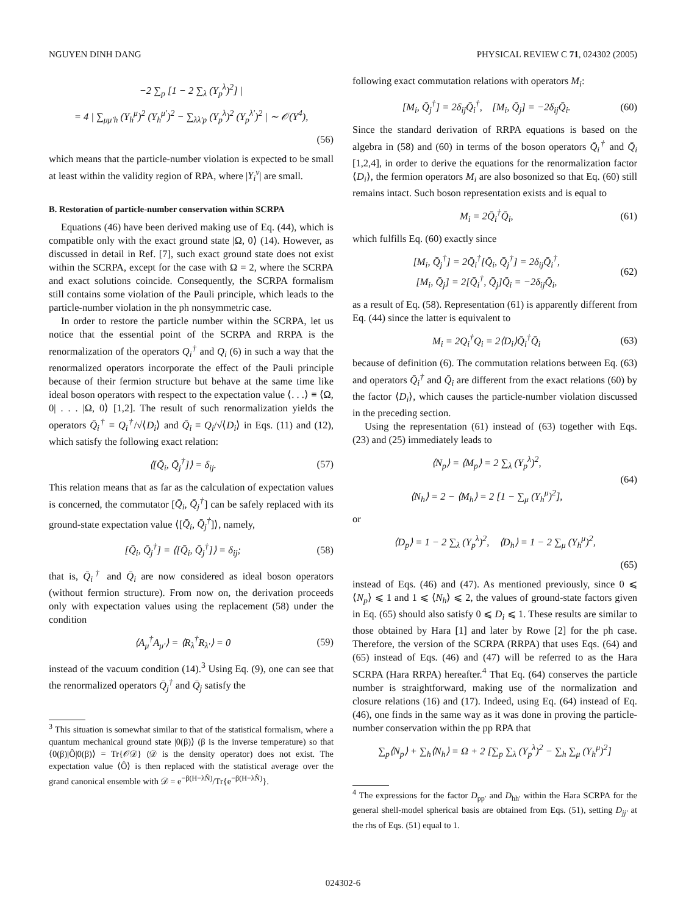NGUYEN DINH DANG PHYSICAL REVIEW C 71, 024302 (2005)
−2 ∑<sub>p</sub> [1 − 2 ∑<sub>λ</sub> (Y<sub>p</sub><sup>λ</sup>)<sup>2</sup>] |
= 4 | ∑<sub>μμ′h</sub> (Y<sub>h</sub><sup>μ</sup>)<sup>2</sup> (Y<sub>h</sub><sup>μ′</sup>)<sup>2</sup> − ∑<sub>λλ′p</sub> (Y<sub>p</sub><sup>λ</sup>)<sup>2</sup> (Y<sub>p</sub><sup>λ′</sup>)<sup>2</sup> | ∼ 𝒪(Y<sup>4</sup>),
(56)
which means that the particle-number violation is expected to be small at least within the validity region of RPA, where |Y<sub>i</sub><sup>ν</sup>| are small.
B. Restoration of particle-number conservation within SCRPA
Equations (46) have been derived making use of Eq. (44), which is compatible only with the exact ground state |Ω, 0⟩ (14). However, as discussed in detail in Ref. [7], such exact ground state does not exist within the SCRPA, except for the case with Ω = 2, where the SCRPA and exact solutions coincide. Consequently, the SCRPA formalism still contains some violation of the Pauli principle, which leads to the particle-number violation in the ph nonsymmetric case.
In order to restore the particle number within the SCRPA, let us notice that the essential point of the SCRPA and RRPA is the renormalization of the operators Q<sub>i</sub><sup>†</sup> and Q<sub>i</sub> (6) in such a way that the renormalized operators incorporate the effect of the Pauli principle because of their fermion structure but behave at the same time like ideal boson operators with respect to the expectation value ⟨. . .⟩ ≡ ⟨Ω, 0| . . . |Ω, 0⟩ [1,2]. The result of such renormalization yields the operators Q̄<sub>i</sub><sup>†</sup> ≡ Q<sub>i</sub><sup>†</sup>/√⟨D<sub>i</sub>⟩ and Q̄<sub>i</sub> ≡ Q<sub>i</sub>/√⟨D<sub>i</sub>⟩ in Eqs. (11) and (12), which satisfy the following exact relation:
⟨[Q̄<sub>i</sub>, Q̄<sub>j</sub><sup>†</sup>]⟩ = δ<sub>ij</sub>. (57)
This relation means that as far as the calculation of expectation values is concerned, the commutator [Q̄<sub>i</sub>, Q̄<sub>j</sub><sup>†</sup>] can be safely replaced with its ground-state expectation value ⟨[Q̄<sub>i</sub>, Q̄<sub>j</sub><sup>†</sup>]⟩, namely,
[Q̄<sub>i</sub>, Q̄<sub>j</sub><sup>†</sup>] = ⟨[Q̄<sub>i</sub>, Q̄<sub>j</sub><sup>†</sup>]⟩ = δ<sub>ij</sub>; (58)
that is, Q̄<sub>i</sub><sup>†</sup> and Q̄<sub>i</sub> are now considered as ideal boson operators (without fermion structure). From now on, the derivation proceeds only with expectation values using the replacement (58) under the condition
⟨A<sub>μ</sub><sup>†</sup>A<sub>μ′</sub>⟩ = ⟨R<sub>λ</sub><sup>†</sup>R<sub>λ′</sub>⟩ = 0 (59)
instead of the vacuum condition (14).<sup>3</sup> Using Eq. (9), one can see that the renormalized operators Q̄<sub>j</sub><sup>†</sup> and Q̄<sub>j</sub> satisfy the
<sup>3</sup> This situation is somewhat similar to that of the statistical formalism, where a quantum mechanical ground state |0(β)⟩ (β is the inverse temperature) so that ⟨0(β)|Ô|0(β)⟩ = Tr{𝒪𝒟} (𝒟 is the density operator) does not exist. The expectation value ⟨Ô⟩ is then replaced with the statistical average over the grand canonical ensemble with 𝒟 = e<sup>−β(H−λN̂)</sup>/Tr{e<sup>−β(H−λN̂)</sup>}.
following exact commutation relations with operators M<sub>i</sub>:
[M<sub>i</sub>, Q̄<sub>j</sub><sup>†</sup>] = 2δ<sub>ij</sub>Q̄<sub>i</sub><sup>†</sup>, [M<sub>i</sub>, Q̄<sub>j</sub>] = −2δ<sub>ij</sub>Q̄<sub>i</sub>. (60)
Since the standard derivation of RRPA equations is based on the algebra in (58) and (60) in terms of the boson operators Q̄<sub>i</sub><sup>†</sup> and Q̄<sub>i</sub> [1,2,4], in order to derive the equations for the renormalization factor ⟨D<sub>i</sub>⟩, the fermion operators M<sub>i</sub> are also bosonized so that Eq. (60) still remains intact. Such boson representation exists and is equal to
M<sub>i</sub> = 2Q̄<sub>i</sub><sup>†</sup>Q̄<sub>i</sub>, (61)
which fulfills Eq. (60) exactly since
[M<sub>i</sub>, Q̄<sub>j</sub><sup>†</sup>] = 2Q̄<sub>i</sub><sup>†</sup>[Q̄<sub>i</sub>, Q̄<sub>j</sub><sup>†</sup>] = 2δ<sub>ij</sub>Q̄<sub>i</sub><sup>†</sup>,
[M<sub>i</sub>, Q̄<sub>j</sub>] = 2[Q̄<sub>i</sub><sup>†</sup>, Q̄<sub>j</sub>]Q̄<sub>i</sub> = −2δ<sub>ij</sub>Q̄<sub>i</sub>, (62)
as a result of Eq. (58). Representation (61) is apparently different from Eq. (44) since the latter is equivalent to
M<sub>i</sub> = 2Q<sub>i</sub><sup>†</sup>Q<sub>i</sub> = 2⟨D<sub>i</sub>⟩Q̄<sub>i</sub><sup>†</sup>Q̄<sub>i</sub> (63)
because of definition (6). The commutation relations between Eq. (63) and operators Q̄<sub>i</sub><sup>†</sup> and Q̄<sub>i</sub> are different from the exact relations (60) by the factor ⟨D<sub>i</sub>⟩, which causes the particle-number violation discussed in the preceding section.
Using the representation (61) instead of (63) together with Eqs. (23) and (25) immediately leads to
⟨N<sub>p</sub>⟩ = ⟨M<sub>p</sub>⟩ = 2 ∑<sub>λ</sub> (Y<sub>p</sub><sup>λ</sup>)<sup>2</sup>,
⟨N<sub>h</sub>⟩ = 2 − ⟨M<sub>h</sub>⟩ = 2 [1 − ∑<sub>μ</sub> (Y<sub>h</sub><sup>μ</sup>)<sup>2</sup>], (64)
or
⟨D<sub>p</sub>⟩ = 1 − 2 ∑<sub>λ</sub> (Y<sub>p</sub><sup>λ</sup>)<sup>2</sup>, ⟨D<sub>h</sub>⟩ = 1 − 2 ∑<sub>μ</sub> (Y<sub>h</sub><sup>μ</sup>)<sup>2</sup>,
(65)
instead of Eqs. (46) and (47). As mentioned previously, since 0 ⩽ ⟨N<sub>p</sub>⟩ ⩽ 1 and 1 ⩽ ⟨N<sub>h</sub>⟩ ⩽ 2, the values of ground-state factors given in Eq. (65) should also satisfy 0 ⩽ D<sub>i</sub> ⩽ 1. These results are similar to those obtained by Hara [1] and later by Rowe [2] for the ph case. Therefore, the version of the SCRPA (RRPA) that uses Eqs. (64) and (65) instead of Eqs. (46) and (47) will be referred to as the Hara SCRPA (Hara RRPA) hereafter.<sup>4</sup> That Eq. (64) conserves the particle number is straightforward, making use of the normalization and closure relations (16) and (17). Indeed, using Eq. (64) instead of Eq. (46), one finds in the same way as it was done in proving the particle-number conservation within the pp RPA that
∑<sub>p</sub>⟨N<sub>p</sub>⟩ + ∑<sub>h</sub>⟨N<sub>h</sub>⟩ = Ω + 2 [∑<sub>p</sub> ∑<sub>λ</sub> (Y<sub>p</sub><sup>λ</sup>)<sup>2</sup> − ∑<sub>h</sub> ∑<sub>μ</sub> (Y<sub>h</sub><sup>μ</sup>)<sup>2</sup>]
<sup>4</sup> The expressions for the factor D<sub>pp′</sub> and D<sub>hh′</sub> within the Hara SCRPA for the general shell-model spherical basis are obtained from Eqs. (51), setting D<sub>jj′</sub> at the rhs of Eqs. (51) equal to 1.
024302-6